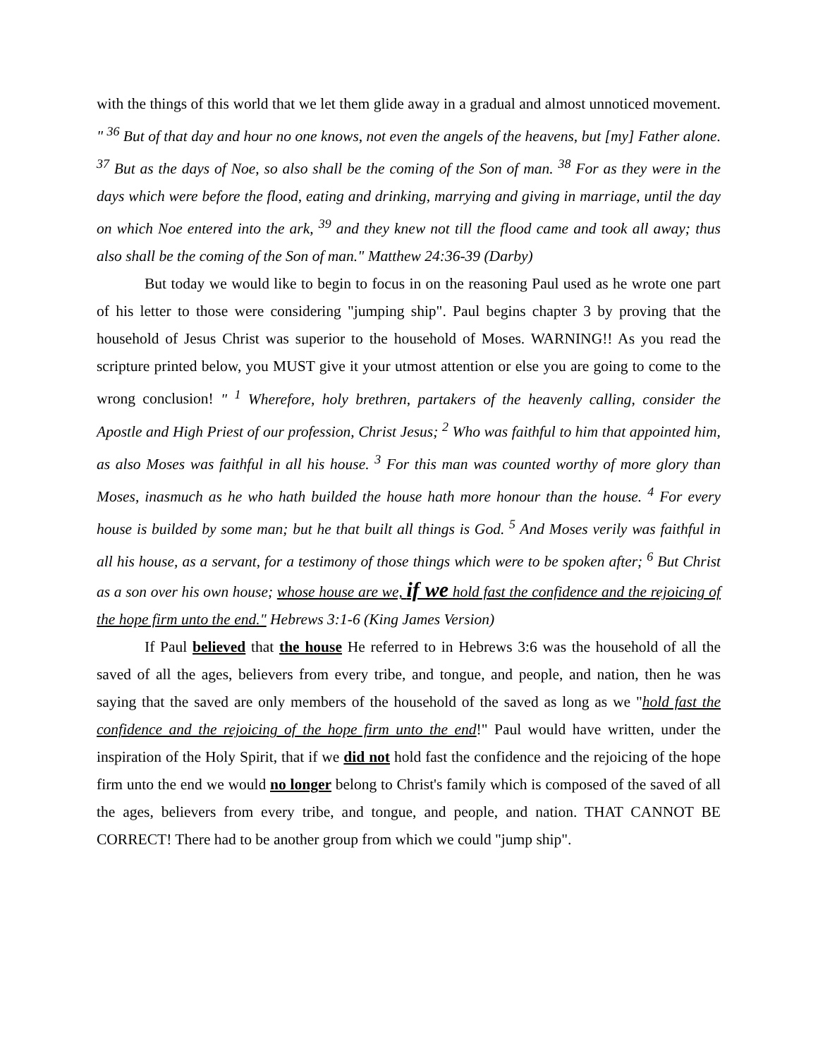with the things of this world that we let them glide away in a gradual and almost unnoticed movement. " <sup>36</sup> But of that day and hour no one knows, not even the angels of the heavens, but [my] Father alone. <sup>37</sup> But as the days of Noe, so also shall be the coming of the Son of man. <sup>38</sup> For as they were in the days which were before the flood, eating and drinking, marrying and giving in marriage, until the day on which Noe entered into the ark, <sup>39</sup> and they knew not till the flood came and took all away; thus also shall be the coming of the Son of man." Matthew 24:36-39 (Darby)
But today we would like to begin to focus in on the reasoning Paul used as he wrote one part of his letter to those were considering "jumping ship". Paul begins chapter 3 by proving that the household of Jesus Christ was superior to the household of Moses. WARNING!! As you read the scripture printed below, you MUST give it your utmost attention or else you are going to come to the wrong conclusion! " <sup>1</sup> Wherefore, holy brethren, partakers of the heavenly calling, consider the Apostle and High Priest of our profession, Christ Jesus; <sup>2</sup> Who was faithful to him that appointed him, as also Moses was faithful in all his house. <sup>3</sup> For this man was counted worthy of more glory than Moses, inasmuch as he who hath builded the house hath more honour than the house. <sup>4</sup> For every house is builded by some man; but he that built all things is God. <sup>5</sup> And Moses verily was faithful in all his house, as a servant, for a testimony of those things which were to be spoken after; <sup>6</sup> But Christ as a son over his own house; whose house are we, if we hold fast the confidence and the rejoicing of the hope firm unto the end." Hebrews 3:1-6 (King James Version)
If Paul believed that the house He referred to in Hebrews 3:6 was the household of all the saved of all the ages, believers from every tribe, and tongue, and people, and nation, then he was saying that the saved are only members of the household of the saved as long as we "hold fast the confidence and the rejoicing of the hope firm unto the end!" Paul would have written, under the inspiration of the Holy Spirit, that if we did not hold fast the confidence and the rejoicing of the hope firm unto the end we would no longer belong to Christ's family which is composed of the saved of all the ages, believers from every tribe, and tongue, and people, and nation. THAT CANNOT BE CORRECT! There had to be another group from which we could "jump ship".